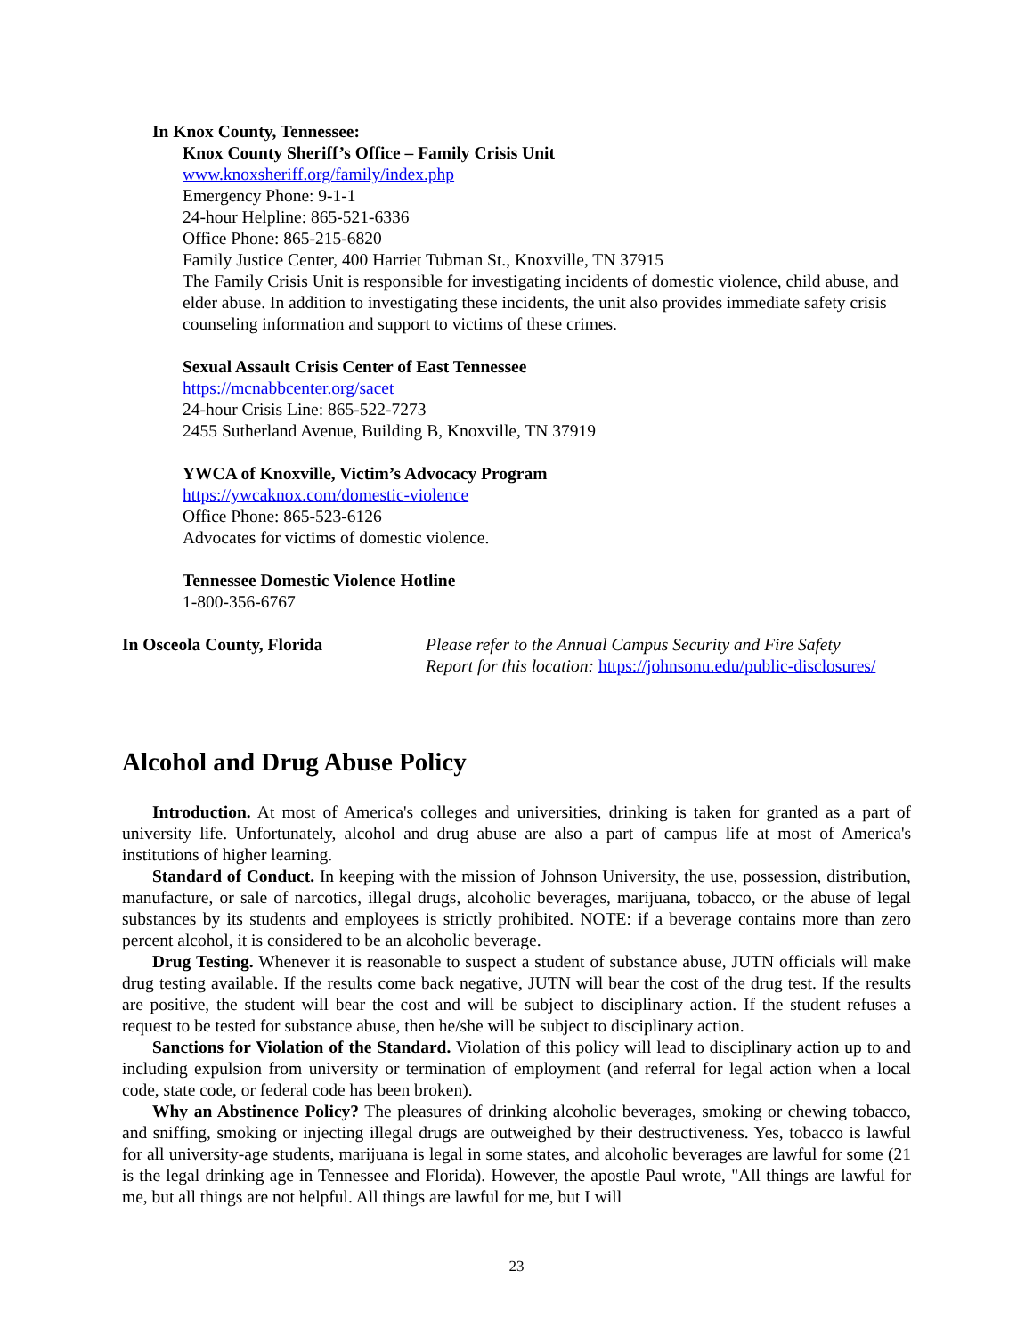In Knox County, Tennessee:
Knox County Sheriff’s Office – Family Crisis Unit
www.knoxsheriff.org/family/index.php
Emergency Phone: 9-1-1
24-hour Helpline: 865-521-6336
Office Phone: 865-215-6820
Family Justice Center, 400 Harriet Tubman St., Knoxville, TN 37915
The Family Crisis Unit is responsible for investigating incidents of domestic violence, child abuse, and elder abuse. In addition to investigating these incidents, the unit also provides immediate safety crisis counseling information and support to victims of these crimes.
Sexual Assault Crisis Center of East Tennessee
https://mcnabbcenter.org/sacet
24-hour Crisis Line: 865-522-7273
2455 Sutherland Avenue, Building B, Knoxville, TN 37919
YWCA of Knoxville, Victim’s Advocacy Program
https://ywcaknox.com/domestic-violence
Office Phone: 865-523-6126
Advocates for victims of domestic violence.
Tennessee Domestic Violence Hotline
1-800-356-6767
In Osceola County, Florida Please refer to the Annual Campus Security and Fire Safety
Report for this location: https://johnsonu.edu/public-disclosures/
Alcohol and Drug Abuse Policy
Introduction. At most of America's colleges and universities, drinking is taken for granted as a part of university life. Unfortunately, alcohol and drug abuse are also a part of campus life at most of America's institutions of higher learning.
Standard of Conduct. In keeping with the mission of Johnson University, the use, possession, distribution, manufacture, or sale of narcotics, illegal drugs, alcoholic beverages, marijuana, tobacco, or the abuse of legal substances by its students and employees is strictly prohibited. NOTE: if a beverage contains more than zero percent alcohol, it is considered to be an alcoholic beverage.
Drug Testing. Whenever it is reasonable to suspect a student of substance abuse, JUTN officials will make drug testing available. If the results come back negative, JUTN will bear the cost of the drug test. If the results are positive, the student will bear the cost and will be subject to disciplinary action. If the student refuses a request to be tested for substance abuse, then he/she will be subject to disciplinary action.
Sanctions for Violation of the Standard. Violation of this policy will lead to disciplinary action up to and including expulsion from university or termination of employment (and referral for legal action when a local code, state code, or federal code has been broken).
Why an Abstinence Policy? The pleasures of drinking alcoholic beverages, smoking or chewing tobacco, and sniffing, smoking or injecting illegal drugs are outweighed by their destructiveness. Yes, tobacco is lawful for all university-age students, marijuana is legal in some states, and alcoholic beverages are lawful for some (21 is the legal drinking age in Tennessee and Florida). However, the apostle Paul wrote, "All things are lawful for me, but all things are not helpful. All things are lawful for me, but I will
23